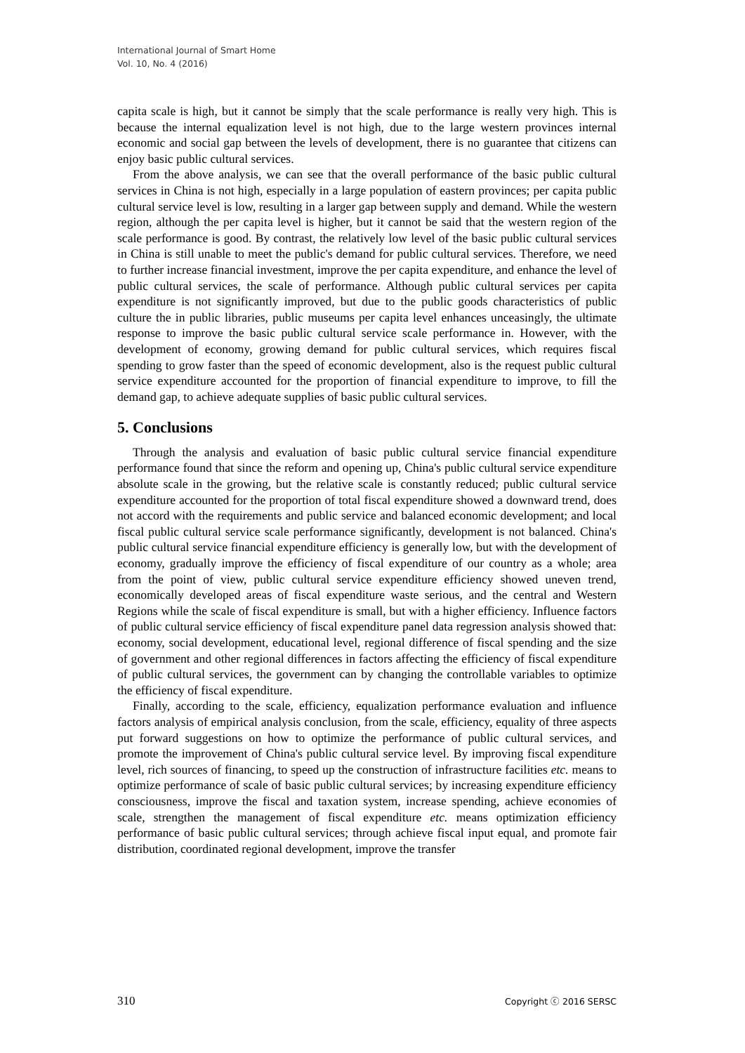International Journal of Smart Home
Vol. 10, No. 4 (2016)
capita scale is high, but it cannot be simply that the scale performance is really very high. This is because the internal equalization level is not high, due to the large western provinces internal economic and social gap between the levels of development, there is no guarantee that citizens can enjoy basic public cultural services.
From the above analysis, we can see that the overall performance of the basic public cultural services in China is not high, especially in a large population of eastern provinces; per capita public cultural service level is low, resulting in a larger gap between supply and demand. While the western region, although the per capita level is higher, but it cannot be said that the western region of the scale performance is good. By contrast, the relatively low level of the basic public cultural services in China is still unable to meet the public's demand for public cultural services. Therefore, we need to further increase financial investment, improve the per capita expenditure, and enhance the level of public cultural services, the scale of performance. Although public cultural services per capita expenditure is not significantly improved, but due to the public goods characteristics of public culture the in public libraries, public museums per capita level enhances unceasingly, the ultimate response to improve the basic public cultural service scale performance in. However, with the development of economy, growing demand for public cultural services, which requires fiscal spending to grow faster than the speed of economic development, also is the request public cultural service expenditure accounted for the proportion of financial expenditure to improve, to fill the demand gap, to achieve adequate supplies of basic public cultural services.
5. Conclusions
Through the analysis and evaluation of basic public cultural service financial expenditure performance found that since the reform and opening up, China's public cultural service expenditure absolute scale in the growing, but the relative scale is constantly reduced; public cultural service expenditure accounted for the proportion of total fiscal expenditure showed a downward trend, does not accord with the requirements and public service and balanced economic development; and local fiscal public cultural service scale performance significantly, development is not balanced. China's public cultural service financial expenditure efficiency is generally low, but with the development of economy, gradually improve the efficiency of fiscal expenditure of our country as a whole; area from the point of view, public cultural service expenditure efficiency showed uneven trend, economically developed areas of fiscal expenditure waste serious, and the central and Western Regions while the scale of fiscal expenditure is small, but with a higher efficiency. Influence factors of public cultural service efficiency of fiscal expenditure panel data regression analysis showed that: economy, social development, educational level, regional difference of fiscal spending and the size of government and other regional differences in factors affecting the efficiency of fiscal expenditure of public cultural services, the government can by changing the controllable variables to optimize the efficiency of fiscal expenditure.
Finally, according to the scale, efficiency, equalization performance evaluation and influence factors analysis of empirical analysis conclusion, from the scale, efficiency, equality of three aspects put forward suggestions on how to optimize the performance of public cultural services, and promote the improvement of China's public cultural service level. By improving fiscal expenditure level, rich sources of financing, to speed up the construction of infrastructure facilities etc. means to optimize performance of scale of basic public cultural services; by increasing expenditure efficiency consciousness, improve the fiscal and taxation system, increase spending, achieve economies of scale, strengthen the management of fiscal expenditure etc. means optimization efficiency performance of basic public cultural services; through achieve fiscal input equal, and promote fair distribution, coordinated regional development, improve the transfer
310 Copyright ⓒ 2016 SERSC